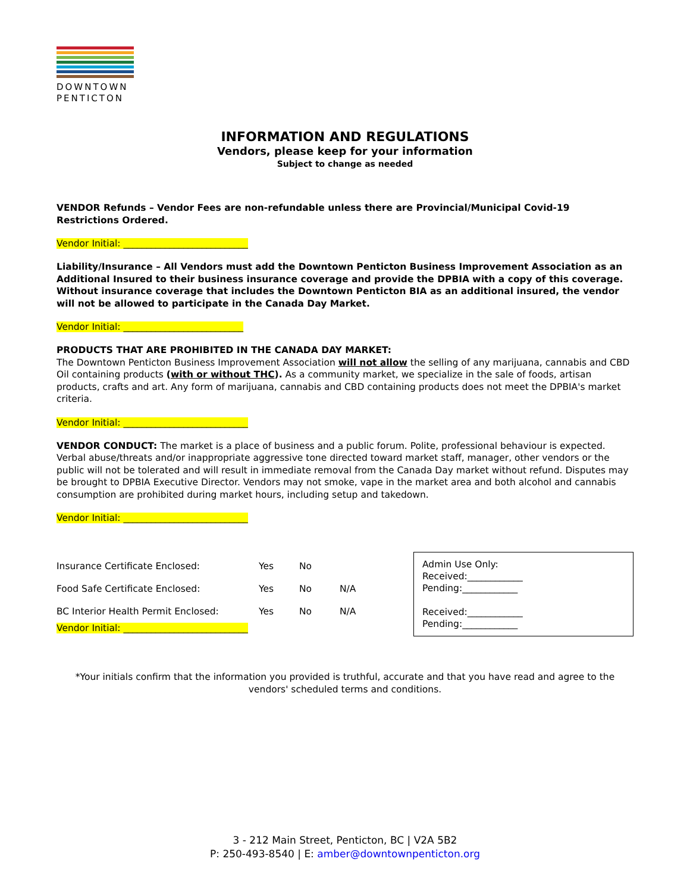DOWNTOWN
PENTICTON
INFORMATION AND REGULATIONS
Vendors, please keep for your information
Subject to change as needed
VENDOR Refunds – Vendor Fees are non-refundable unless there are Provincial/Municipal Covid-19 Restrictions Ordered.
Vendor Initial: ___________________________
Liability/Insurance – All Vendors must add the Downtown Penticton Business Improvement Association as an Additional Insured to their business insurance coverage and provide the DPBIA with a copy of this coverage. Without insurance coverage that includes the Downtown Penticton BIA as an additional insured, the vendor will not be allowed to participate in the Canada Day Market.
Vendor Initial: __________________________
PRODUCTS THAT ARE PROHIBITED IN THE CANADA DAY MARKET:
The Downtown Penticton Business Improvement Association will not allow the selling of any marijuana, cannabis and CBD Oil containing products (with or without THC). As a community market, we specialize in the sale of foods, artisan products, crafts and art. Any form of marijuana, cannabis and CBD containing products does not meet the DPBIA's market criteria.
Vendor Initial: ___________________________
VENDOR CONDUCT: The market is a place of business and a public forum. Polite, professional behaviour is expected. Verbal abuse/threats and/or inappropriate aggressive tone directed toward market staff, manager, other vendors or the public will not be tolerated and will result in immediate removal from the Canada Day market without refund. Disputes may be brought to DPBIA Executive Director. Vendors may not smoke, vape in the market area and both alcohol and cannabis consumption are prohibited during market hours, including setup and takedown.
Vendor Initial: ___________________________
| Insurance Certificate Enclosed: | Yes | No | |
| Food Safe Certificate Enclosed: | Yes | No | N/A |
| BC Interior Health Permit Enclosed: | Yes | No | N/A |
Vendor Initial: ___________________________
Admin Use Only:
Received:____________
Pending:____________
Received:____________
Pending:____________
*Your initials confirm that the information you provided is truthful, accurate and that you have read and agree to the vendors' scheduled terms and conditions.
3 - 212 Main Street, Penticton, BC | V2A 5B2
P: 250-493-8540 | E: amber@downtownpenticton.org